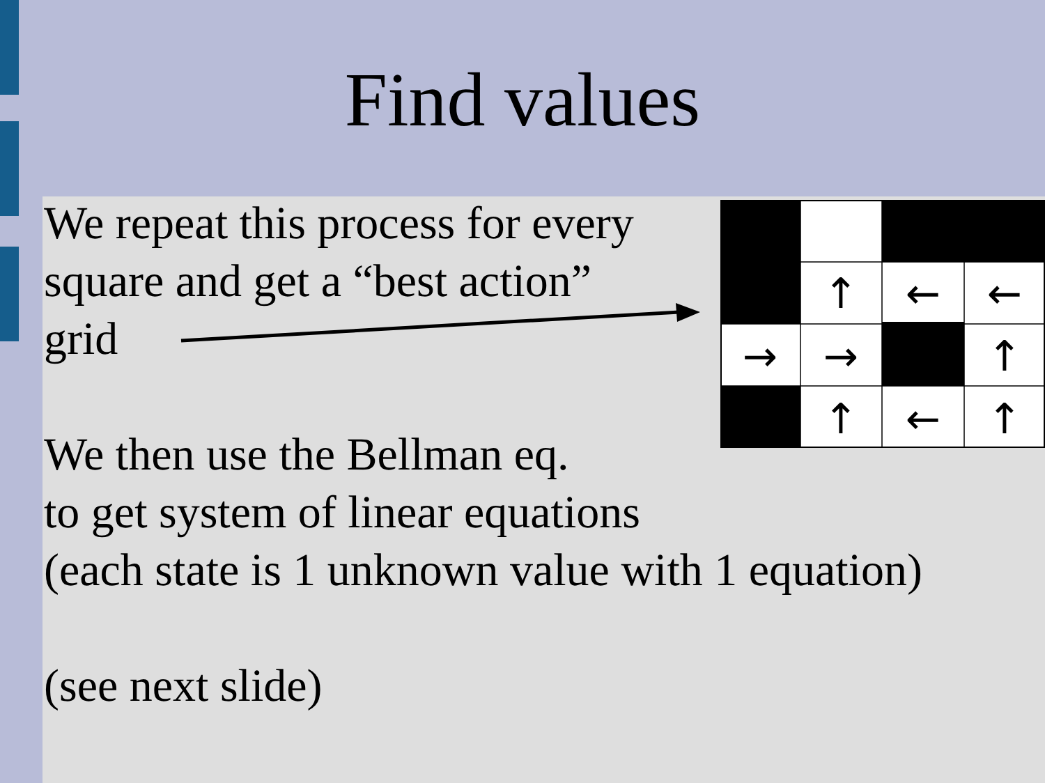Find values
We repeat this process for every
square and get a “best action”
grid
We then use the Bellman eq.
to get system of linear equations
(each state is 1 unknown value with 1 equation)
(see next slide)
↑
←
←
→
→
↑
↑
←
↑